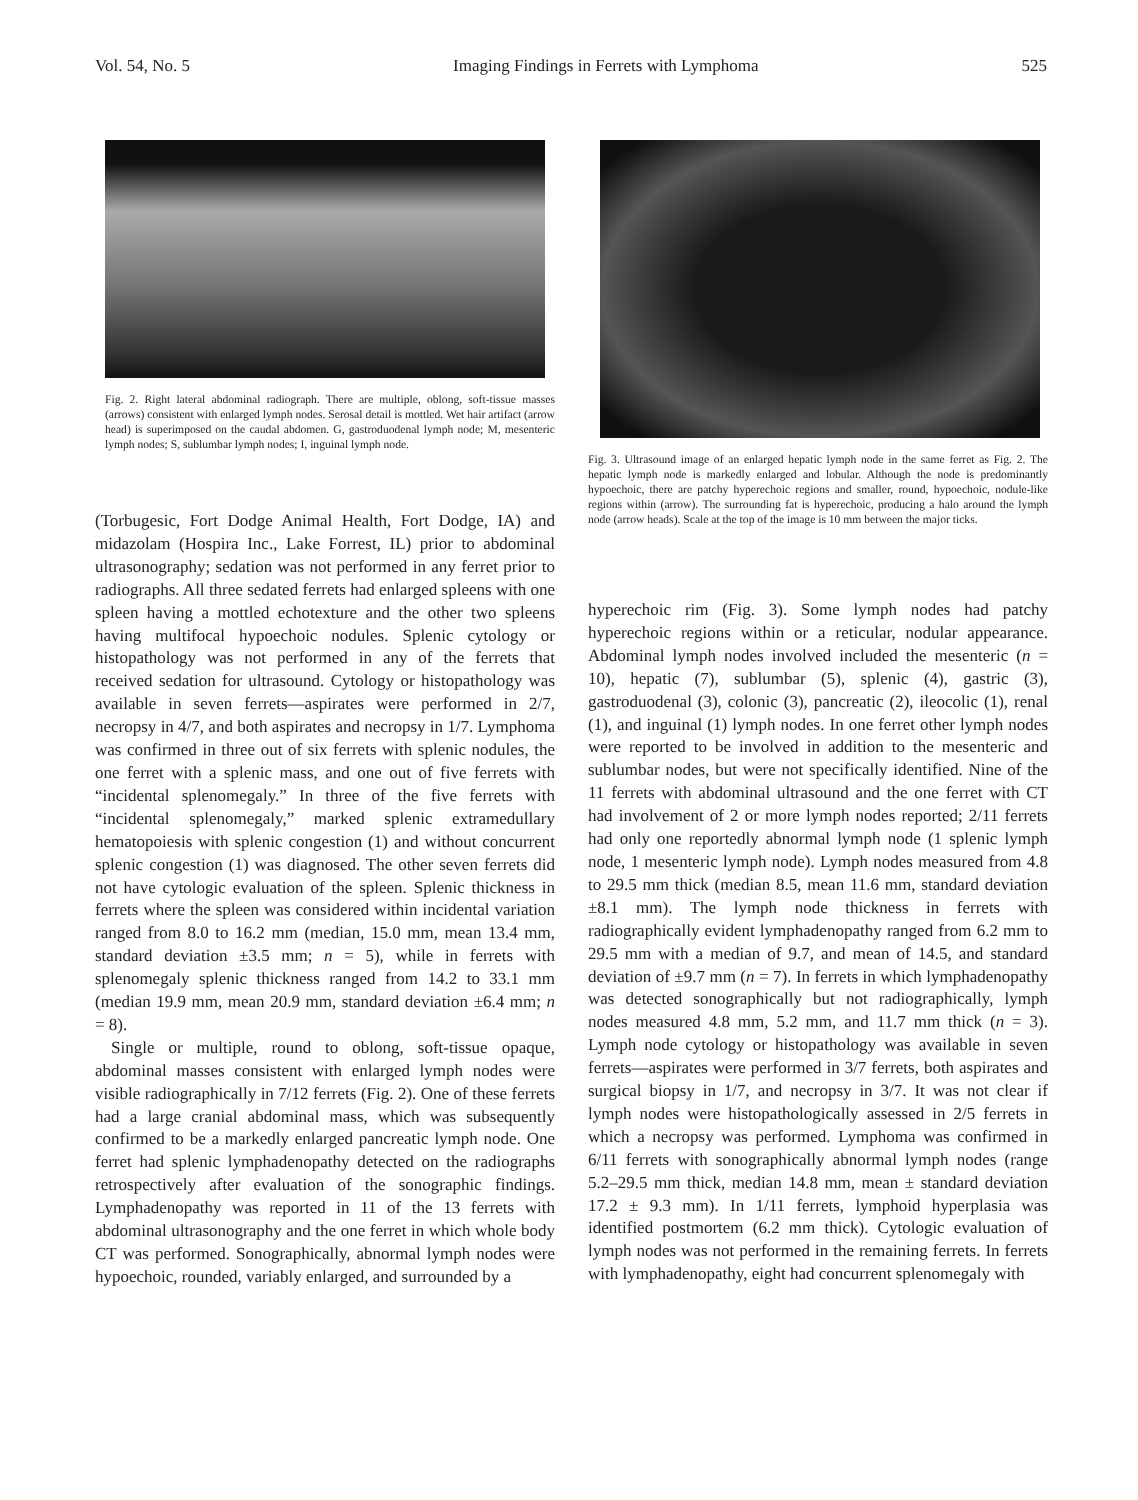Vol. 54, No. 5 Imaging Findings in Ferrets with Lymphoma 525
Fig. 2. Right lateral abdominal radiograph. There are multiple, oblong, soft-tissue masses (arrows) consistent with enlarged lymph nodes. Serosal detail is mottled. Wet hair artifact (arrow head) is superimposed on the caudal abdomen. G, gastroduodenal lymph node; M, mesenteric lymph nodes; S, sublumbar lymph nodes; I, inguinal lymph node.
(Torbugesic, Fort Dodge Animal Health, Fort Dodge, IA) and midazolam (Hospira Inc., Lake Forrest, IL) prior to abdominal ultrasonography; sedation was not performed in any ferret prior to radiographs. All three sedated ferrets had enlarged spleens with one spleen having a mottled echotexture and the other two spleens having multifocal hypoechoic nodules. Splenic cytology or histopathology was not performed in any of the ferrets that received sedation for ultrasound. Cytology or histopathology was available in seven ferrets—aspirates were performed in 2/7, necropsy in 4/7, and both aspirates and necropsy in 1/7. Lymphoma was confirmed in three out of six ferrets with splenic nodules, the one ferret with a splenic mass, and one out of five ferrets with “incidental splenomegaly.” In three of the five ferrets with “incidental splenomegaly,” marked splenic extramedullary hematopoiesis with splenic congestion (1) and without concurrent splenic congestion (1) was diagnosed. The other seven ferrets did not have cytologic evaluation of the spleen. Splenic thickness in ferrets where the spleen was considered within incidental variation ranged from 8.0 to 16.2 mm (median, 15.0 mm, mean 13.4 mm, standard deviation ±3.5 mm; n = 5), while in ferrets with splenomegaly splenic thickness ranged from 14.2 to 33.1 mm (median 19.9 mm, mean 20.9 mm, standard deviation ±6.4 mm; n = 8).
Single or multiple, round to oblong, soft-tissue opaque, abdominal masses consistent with enlarged lymph nodes were visible radiographically in 7/12 ferrets (Fig. 2). One of these ferrets had a large cranial abdominal mass, which was subsequently confirmed to be a markedly enlarged pancreatic lymph node. One ferret had splenic lymphadenopathy detected on the radiographs retrospectively after evaluation of the sonographic findings. Lymphadenopathy was reported in 11 of the 13 ferrets with abdominal ultrasonography and the one ferret in which whole body CT was performed. Sonographically, abnormal lymph nodes were hypoechoic, rounded, variably enlarged, and surrounded by a
Fig. 3. Ultrasound image of an enlarged hepatic lymph node in the same ferret as Fig. 2. The hepatic lymph node is markedly enlarged and lobular. Although the node is predominantly hypoechoic, there are patchy hyperechoic regions and smaller, round, hypoechoic, nodule-like regions within (arrow). The surrounding fat is hyperechoic, producing a halo around the lymph node (arrow heads). Scale at the top of the image is 10 mm between the major ticks.
hyperechoic rim (Fig. 3). Some lymph nodes had patchy hyperechoic regions within or a reticular, nodular appearance. Abdominal lymph nodes involved included the mesenteric (n = 10), hepatic (7), sublumbar (5), splenic (4), gastric (3), gastroduodenal (3), colonic (3), pancreatic (2), ileocolic (1), renal (1), and inguinal (1) lymph nodes. In one ferret other lymph nodes were reported to be involved in addition to the mesenteric and sublumbar nodes, but were not specifically identified. Nine of the 11 ferrets with abdominal ultrasound and the one ferret with CT had involvement of 2 or more lymph nodes reported; 2/11 ferrets had only one reportedly abnormal lymph node (1 splenic lymph node, 1 mesenteric lymph node). Lymph nodes measured from 4.8 to 29.5 mm thick (median 8.5, mean 11.6 mm, standard deviation ±8.1 mm). The lymph node thickness in ferrets with radiographically evident lymphadenopathy ranged from 6.2 mm to 29.5 mm with a median of 9.7, and mean of 14.5, and standard deviation of ±9.7 mm (n = 7). In ferrets in which lymphadenopathy was detected sonographically but not radiographically, lymph nodes measured 4.8 mm, 5.2 mm, and 11.7 mm thick (n = 3). Lymph node cytology or histopathology was available in seven ferrets—aspirates were performed in 3/7 ferrets, both aspirates and surgical biopsy in 1/7, and necropsy in 3/7. It was not clear if lymph nodes were histopathologically assessed in 2/5 ferrets in which a necropsy was performed. Lymphoma was confirmed in 6/11 ferrets with sonographically abnormal lymph nodes (range 5.2–29.5 mm thick, median 14.8 mm, mean ± standard deviation 17.2 ± 9.3 mm). In 1/11 ferrets, lymphoid hyperplasia was identified postmortem (6.2 mm thick). Cytologic evaluation of lymph nodes was not performed in the remaining ferrets. In ferrets with lymphadenopathy, eight had concurrent splenomegaly with